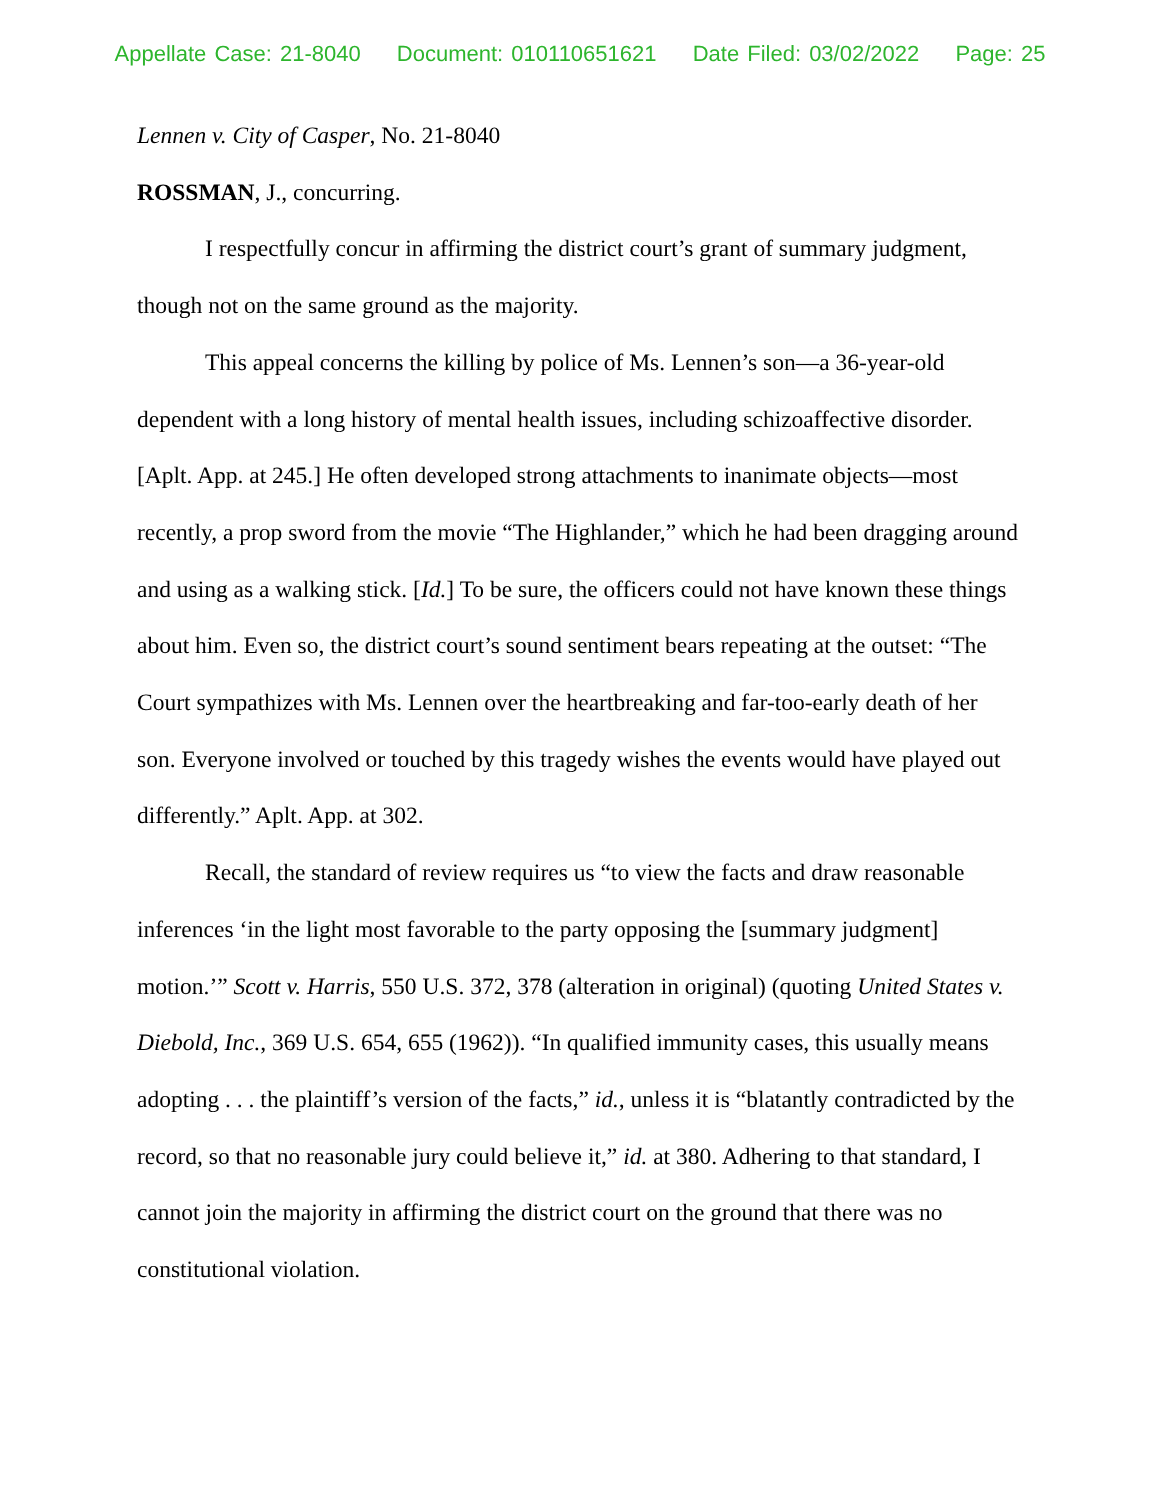Appellate Case: 21-8040 Document: 010110651621 Date Filed: 03/02/2022 Page: 25
Lennen v. City of Casper, No. 21-8040
ROSSMAN, J., concurring.
I respectfully concur in affirming the district court’s grant of summary judgment, though not on the same ground as the majority.
This appeal concerns the killing by police of Ms. Lennen’s son—a 36-year-old dependent with a long history of mental health issues, including schizoaffective disorder. [Aplt. App. at 245.] He often developed strong attachments to inanimate objects—most recently, a prop sword from the movie “The Highlander,” which he had been dragging around and using as a walking stick. [Id.] To be sure, the officers could not have known these things about him. Even so, the district court’s sound sentiment bears repeating at the outset: “The Court sympathizes with Ms. Lennen over the heartbreaking and far-too-early death of her son. Everyone involved or touched by this tragedy wishes the events would have played out differently.” Aplt. App. at 302.
Recall, the standard of review requires us “to view the facts and draw reasonable inferences ‘in the light most favorable to the party opposing the [summary judgment] motion.’” Scott v. Harris, 550 U.S. 372, 378 (alteration in original) (quoting United States v. Diebold, Inc., 369 U.S. 654, 655 (1962)). “In qualified immunity cases, this usually means adopting . . . the plaintiff’s version of the facts,” id., unless it is “blatantly contradicted by the record, so that no reasonable jury could believe it,” id. at 380. Adhering to that standard, I cannot join the majority in affirming the district court on the ground that there was no constitutional violation.